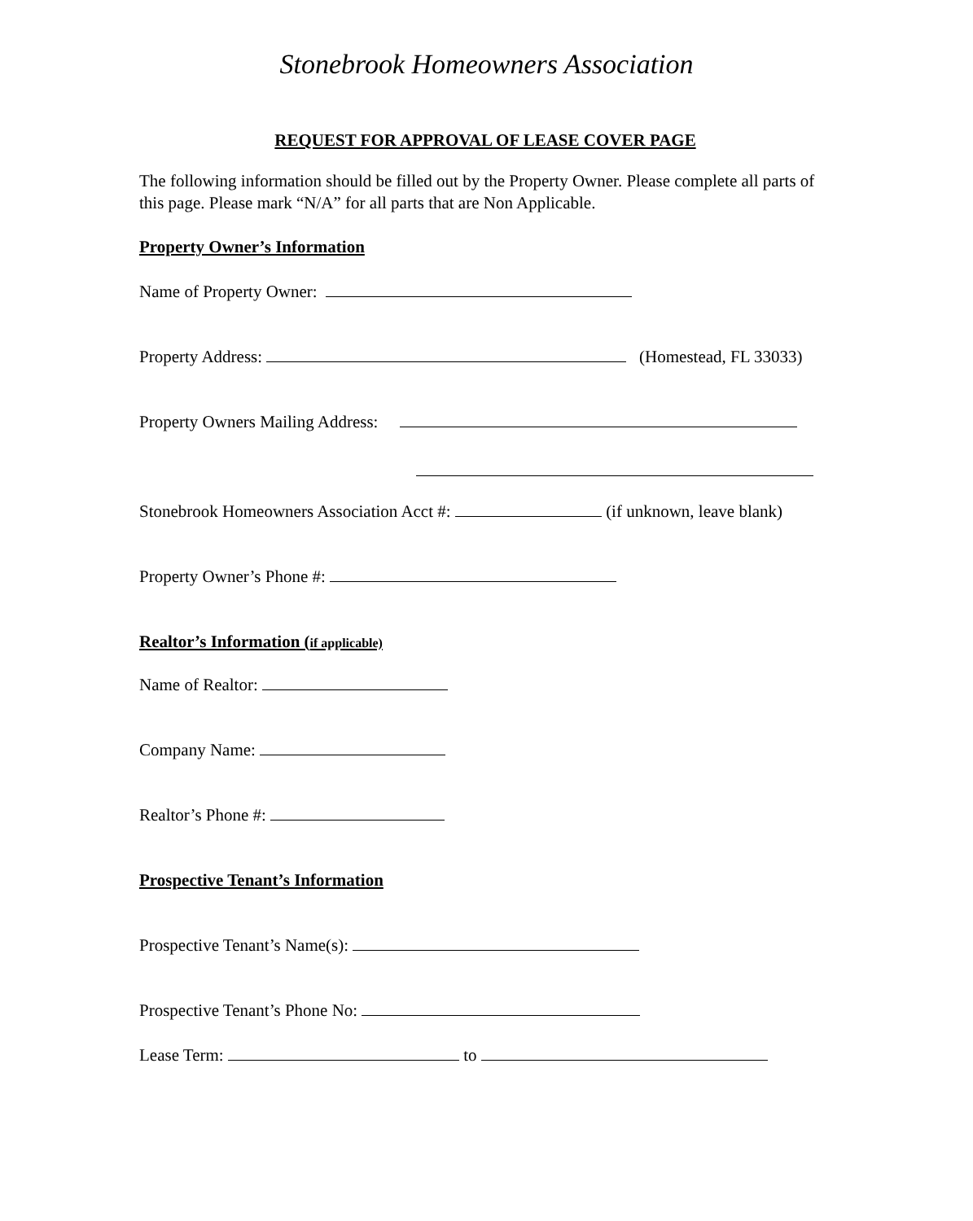Stonebrook Homeowners Association
REQUEST FOR APPROVAL OF LEASE COVER PAGE
The following information should be filled out by the Property Owner. Please complete all parts of this page. Please mark “N/A” for all parts that are Non Applicable.
Property Owner’s Information
Name of Property Owner:
Property Address: (Homestead, FL 33033)
Property Owners Mailing Address:
Stonebrook Homeowners Association Acct #: (if unknown, leave blank)
Property Owner’s Phone #:
Realtor’s Information (if applicable)
Name of Realtor:
Company Name:
Realtor’s Phone #:
Prospective Tenant’s Information
Prospective Tenant’s Name(s):
Prospective Tenant’s Phone No:
Lease Term: to